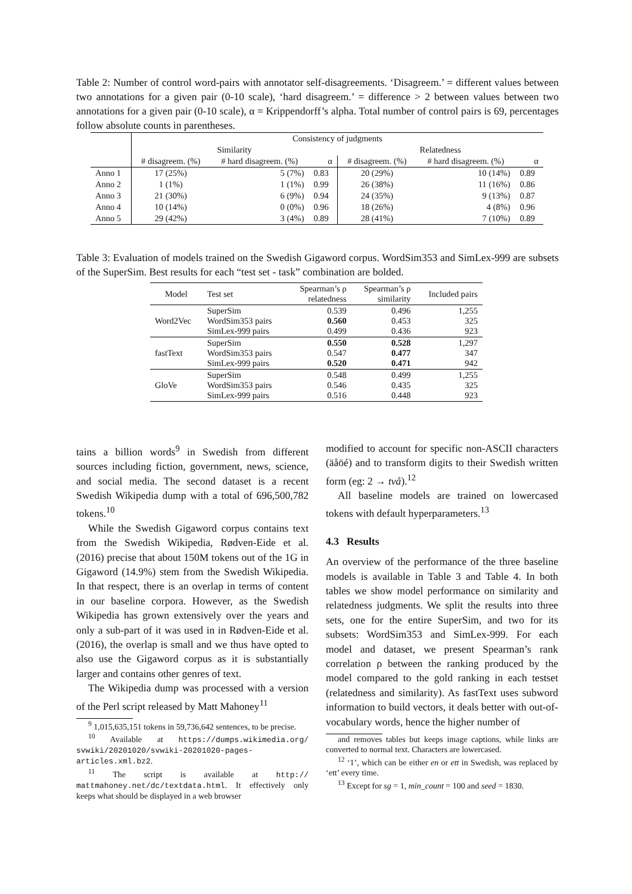Table 2: Number of control word-pairs with annotator self-disagreements. ‘Disagreem.’ = different values between two annotations for a given pair (0-10 scale), ‘hard disagreem.’ = difference > 2 between values between two annotations for a given pair (0-10 scale), α = Krippendorff’s alpha. Total number of control pairs is 69, percentages follow absolute counts in parentheses.
| | Consistency of judgments | | | | | |
| --- | --- | --- | --- | --- | --- | --- |
| | Similarity | | | Relatedness | | |
| | # disagreem. (%) | # hard disagreem. (%) | α | # disagreem. (%) | # hard disagreem. (%) | α |
| Anno 1 | 17 (25%) | 5 (7%) | 0.83 | 20 (29%) | 10 (14%) | 0.89 |
| Anno 2 | 1 (1%) | 1 (1%) | 0.99 | 26 (38%) | 11 (16%) | 0.86 |
| Anno 3 | 21 (30%) | 6 (9%) | 0.94 | 24 (35%) | 9 (13%) | 0.87 |
| Anno 4 | 10 (14%) | 0 (0%) | 0.96 | 18 (26%) | 4 (8%) | 0.96 |
| Anno 5 | 29 (42%) | 3 (4%) | 0.89 | 28 (41%) | 7 (10%) | 0.89 |
Table 3: Evaluation of models trained on the Swedish Gigaword corpus. WordSim353 and SimLex-999 are subsets of the SuperSim. Best results for each “test set - task” combination are bolded.
| Model | Test set | Spearman’s ρ relatedness | Spearman’s ρ similarity | Included pairs |
| --- | --- | --- | --- | --- |
| Word2Vec | SuperSim WordSim353 pairs SimLex-999 pairs | 0.539 0.560 0.499 | 0.496 0.453 0.436 | 1,255 325 923 |
| fastText | SuperSim WordSim353 pairs SimLex-999 pairs | 0.550 0.547 0.520 | 0.528 0.477 0.471 | 1,297 347 942 |
| GloVe | SuperSim WordSim353 pairs SimLex-999 pairs | 0.548 0.546 0.516 | 0.499 0.435 0.448 | 1,255 325 923 |
tains a billion words<sup>9</sup> in Swedish from different sources including fiction, government, news, science, and social media. The second dataset is a recent Swedish Wikipedia dump with a total of 696,500,782 tokens.<sup>10</sup>
While the Swedish Gigaword corpus contains text from the Swedish Wikipedia, Rødven-Eide et al. (2016) precise that about 150M tokens out of the 1G in Gigaword (14.9%) stem from the Swedish Wikipedia. In that respect, there is an overlap in terms of content in our baseline corpora. However, as the Swedish Wikipedia has grown extensively over the years and only a sub-part of it was used in in Rødven-Eide et al. (2016), the overlap is small and we thus have opted to also use the Gigaword corpus as it is substantially larger and contains other genres of text.
The Wikipedia dump was processed with a version of the Perl script released by Matt Mahoney<sup>11</sup>
<sup>9</sup> 1,015,635,151 tokens in 59,736,642 sentences, to be precise.
<sup>10</sup> Available at https://dumps.wikimedia.org/ svwiki/20201020/svwiki-20201020-pages-articles.xml.bz2.
<sup>11</sup> The script is available at http:// mattmahoney.net/dc/textdata.html. It effectively only keeps what should be displayed in a web browser
modified to account for specific non-ASCII characters (äåöé) and to transform digits to their Swedish written form (eg: 2 → två).<sup>12</sup>
All baseline models are trained on lowercased tokens with default hyperparameters.<sup>13</sup>
4.3 Results
An overview of the performance of the three baseline models is available in Table 3 and Table 4. In both tables we show model performance on similarity and relatedness judgments. We split the results into three sets, one for the entire SuperSim, and two for its subsets: WordSim353 and SimLex-999. For each model and dataset, we present Spearman’s rank correlation ρ between the ranking produced by the model compared to the gold ranking in each testset (relatedness and similarity). As fastText uses subword information to build vectors, it deals better with out-of-vocabulary words, hence the higher number of
and removes tables but keeps image captions, while links are converted to normal text. Characters are lowercased.
<sup>12</sup> ‘1’, which can be either en or ett in Swedish, was replaced by ‘ett’ every time.
<sup>13</sup> Except for sg = 1, min_count = 100 and seed = 1830.